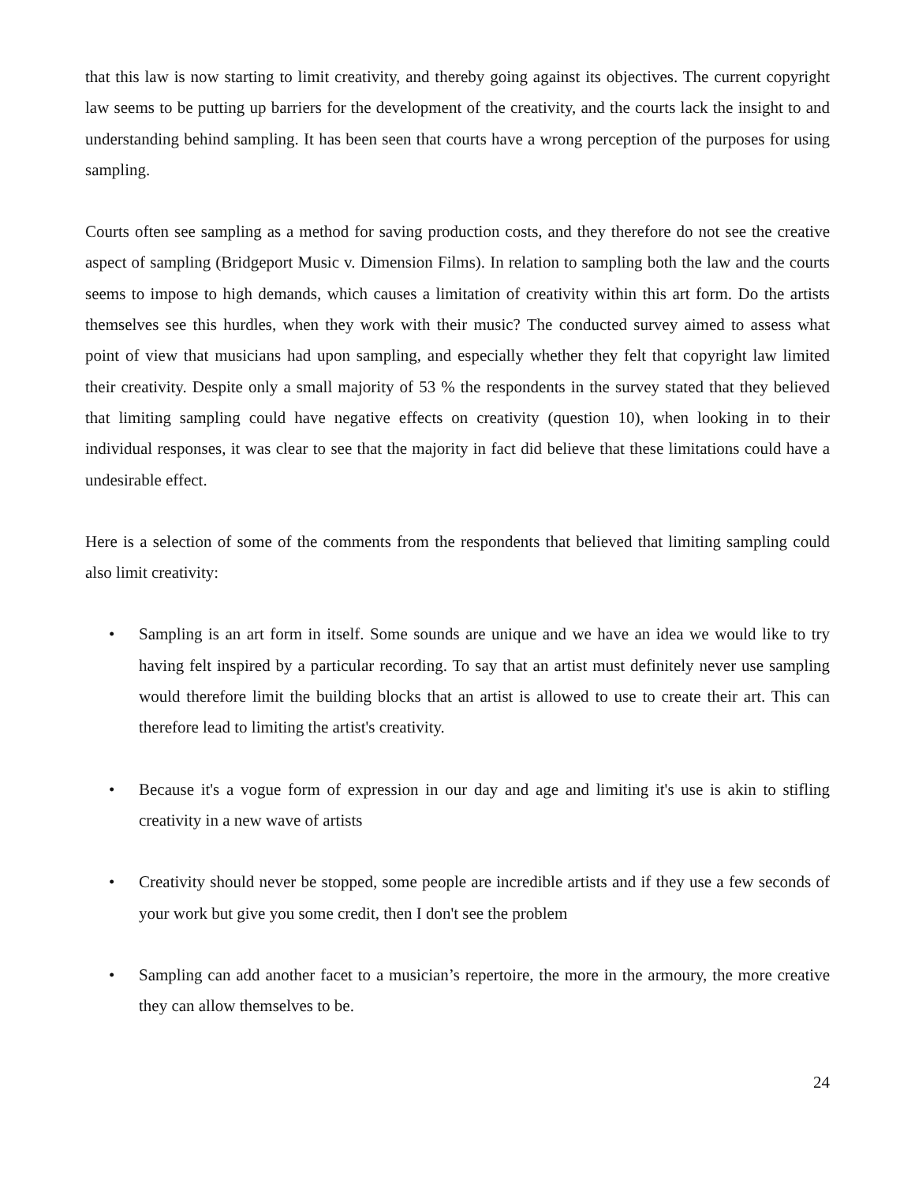that this law is now starting to limit creativity, and thereby going against its objectives. The current copyright law seems to be putting up barriers for the development of the creativity, and the courts lack the insight to and understanding behind sampling. It has been seen that courts have a wrong perception of the purposes for using sampling.
Courts often see sampling as a method for saving production costs, and they therefore do not see the creative aspect of sampling (Bridgeport Music v. Dimension Films). In relation to sampling both the law and the courts seems to impose to high demands, which causes a limitation of creativity within this art form. Do the artists themselves see this hurdles, when they work with their music? The conducted survey aimed to assess what point of view that musicians had upon sampling, and especially whether they felt that copyright law limited their creativity. Despite only a small majority of 53 % the respondents in the survey stated that they believed that limiting sampling could have negative effects on creativity (question 10), when looking in to their individual responses, it was clear to see that the majority in fact did believe that these limitations could have a undesirable effect.
Here is a selection of some of the comments from the respondents that believed that limiting sampling could also limit creativity:
• Sampling is an art form in itself. Some sounds are unique and we have an idea we would like to try having felt inspired by a particular recording. To say that an artist must definitely never use sampling would therefore limit the building blocks that an artist is allowed to use to create their art. This can therefore lead to limiting the artist's creativity.
• Because it's a vogue form of expression in our day and age and limiting it's use is akin to stifling creativity in a new wave of artists
• Creativity should never be stopped, some people are incredible artists and if they use a few seconds of your work but give you some credit, then I don't see the problem
• Sampling can add another facet to a musician’s repertoire, the more in the armoury, the more creative they can allow themselves to be.
24